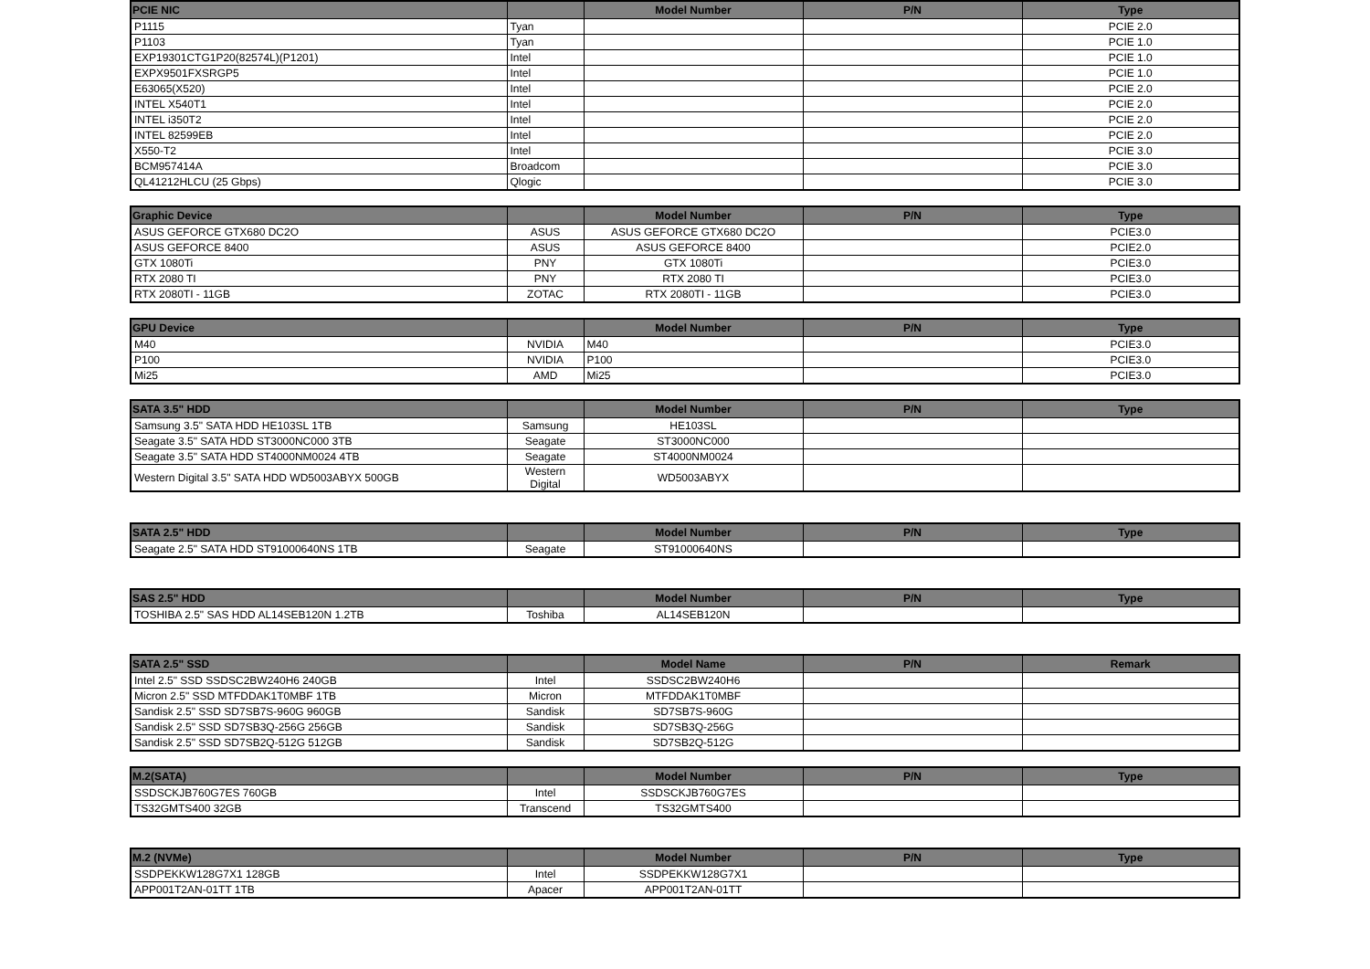| PCIE NIC | | Model Number | P/N | Type |
| --- | --- | --- | --- | --- |
| P1115 | Tyan | | | PCIE 2.0 |
| P1103 | Tyan | | | PCIE 1.0 |
| EXP19301CTG1P20(82574L)(P1201) | Intel | | | PCIE 1.0 |
| EXPX9501FXSRGP5 | Intel | | | PCIE 1.0 |
| E63065(X520) | Intel | | | PCIE 2.0 |
| INTEL X540T1 | Intel | | | PCIE 2.0 |
| INTEL i350T2 | Intel | | | PCIE 2.0 |
| INTEL 82599EB | Intel | | | PCIE 2.0 |
| X550-T2 | Intel | | | PCIE 3.0 |
| BCM957414A | Broadcom | | | PCIE 3.0 |
| QL41212HLCU (25 Gbps) | Qlogic | | | PCIE 3.0 |
| Graphic Device | | Model Number | P/N | Type |
| --- | --- | --- | --- | --- |
| ASUS GEFORCE GTX680 DC2O | ASUS | ASUS GEFORCE GTX680 DC2O | | PCIE3.0 |
| ASUS GEFORCE 8400 | ASUS | ASUS GEFORCE 8400 | | PCIE2.0 |
| GTX 1080Ti | PNY | GTX 1080Ti | | PCIE3.0 |
| RTX 2080 TI | PNY | RTX 2080 TI | | PCIE3.0 |
| RTX 2080TI - 11GB | ZOTAC | RTX 2080TI - 11GB | | PCIE3.0 |
| GPU Device | | Model Number | P/N | Type |
| --- | --- | --- | --- | --- |
| M40 | NVIDIA | M40 | | PCIE3.0 |
| P100 | NVIDIA | P100 | | PCIE3.0 |
| Mi25 | AMD | Mi25 | | PCIE3.0 |
| SATA 3.5" HDD | | Model Number | P/N | Type |
| --- | --- | --- | --- | --- |
| Samsung 3.5" SATA HDD HE103SL 1TB | Samsung | HE103SL | | |
| Seagate 3.5" SATA HDD ST3000NC000 3TB | Seagate | ST3000NC000 | | |
| Seagate 3.5" SATA HDD ST4000NM0024 4TB | Seagate | ST4000NM0024 | | |
| Western Digital 3.5" SATA HDD WD5003ABYX 500GB | Western Digital | WD5003ABYX | | |
| SATA 2.5" HDD | | Model Number | P/N | Type |
| --- | --- | --- | --- | --- |
| Seagate 2.5" SATA HDD ST91000640NS 1TB | Seagate | ST91000640NS | | |
| SAS 2.5" HDD | | Model Number | P/N | Type |
| --- | --- | --- | --- | --- |
| TOSHIBA 2.5" SAS HDD AL14SEB120N 1.2TB | Toshiba | AL14SEB120N | | |
| SATA 2.5" SSD | | Model Name | P/N | Remark |
| --- | --- | --- | --- | --- |
| Intel 2.5" SSD SSDSC2BW240H6 240GB | Intel | SSDSC2BW240H6 | | |
| Micron 2.5" SSD MTFDDAK1T0MBF 1TB | Micron | MTFDDAK1T0MBF | | |
| Sandisk 2.5" SSD SD7SB7S-960G 960GB | Sandisk | SD7SB7S-960G | | |
| Sandisk 2.5" SSD SD7SB3Q-256G 256GB | Sandisk | SD7SB3Q-256G | | |
| Sandisk 2.5" SSD SD7SB2Q-512G 512GB | Sandisk | SD7SB2Q-512G | | |
| M.2(SATA) | | Model Number | P/N | Type |
| --- | --- | --- | --- | --- |
| SSDSCKJB760G7ES 760GB | Intel | SSDSCKJB760G7ES | | |
| TS32GMTS400 32GB | Transcend | TS32GMTS400 | | |
| M.2 (NVMe) | | Model Number | P/N | Type |
| --- | --- | --- | --- | --- |
| SSDPEKKW128G7X1 128GB | Intel | SSDPEKKW128G7X1 | | |
| APP001T2AN-01TT 1TB | Apacer | APP001T2AN-01TT | | |